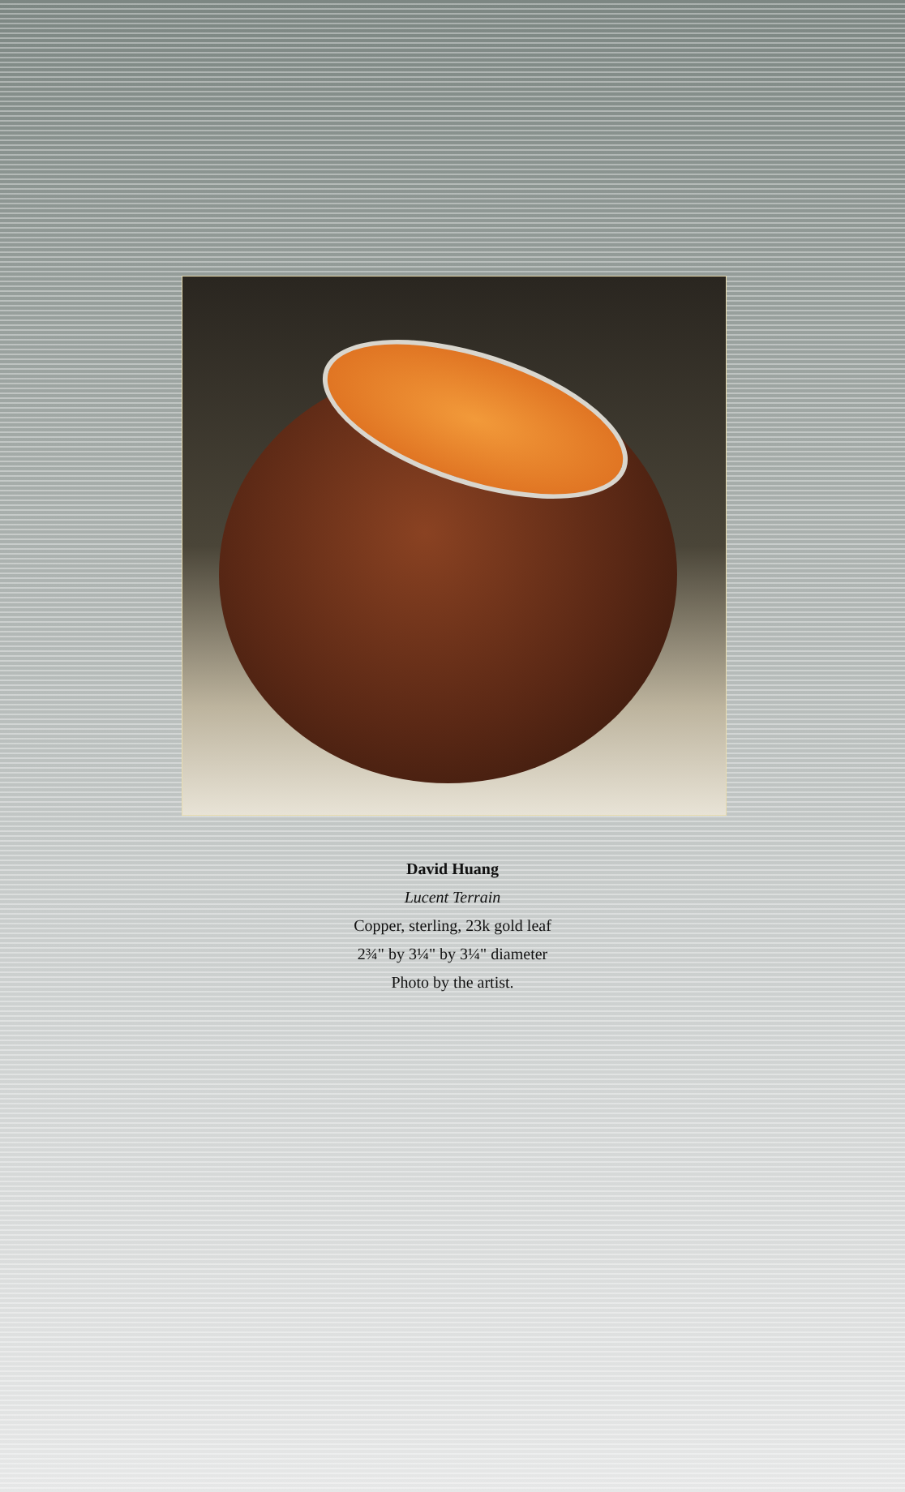David Huang
Lucent Terrain
Copper, sterling, 23k gold leaf
2¾" by 3¼" by 3¼" diameter
Photo by the artist.